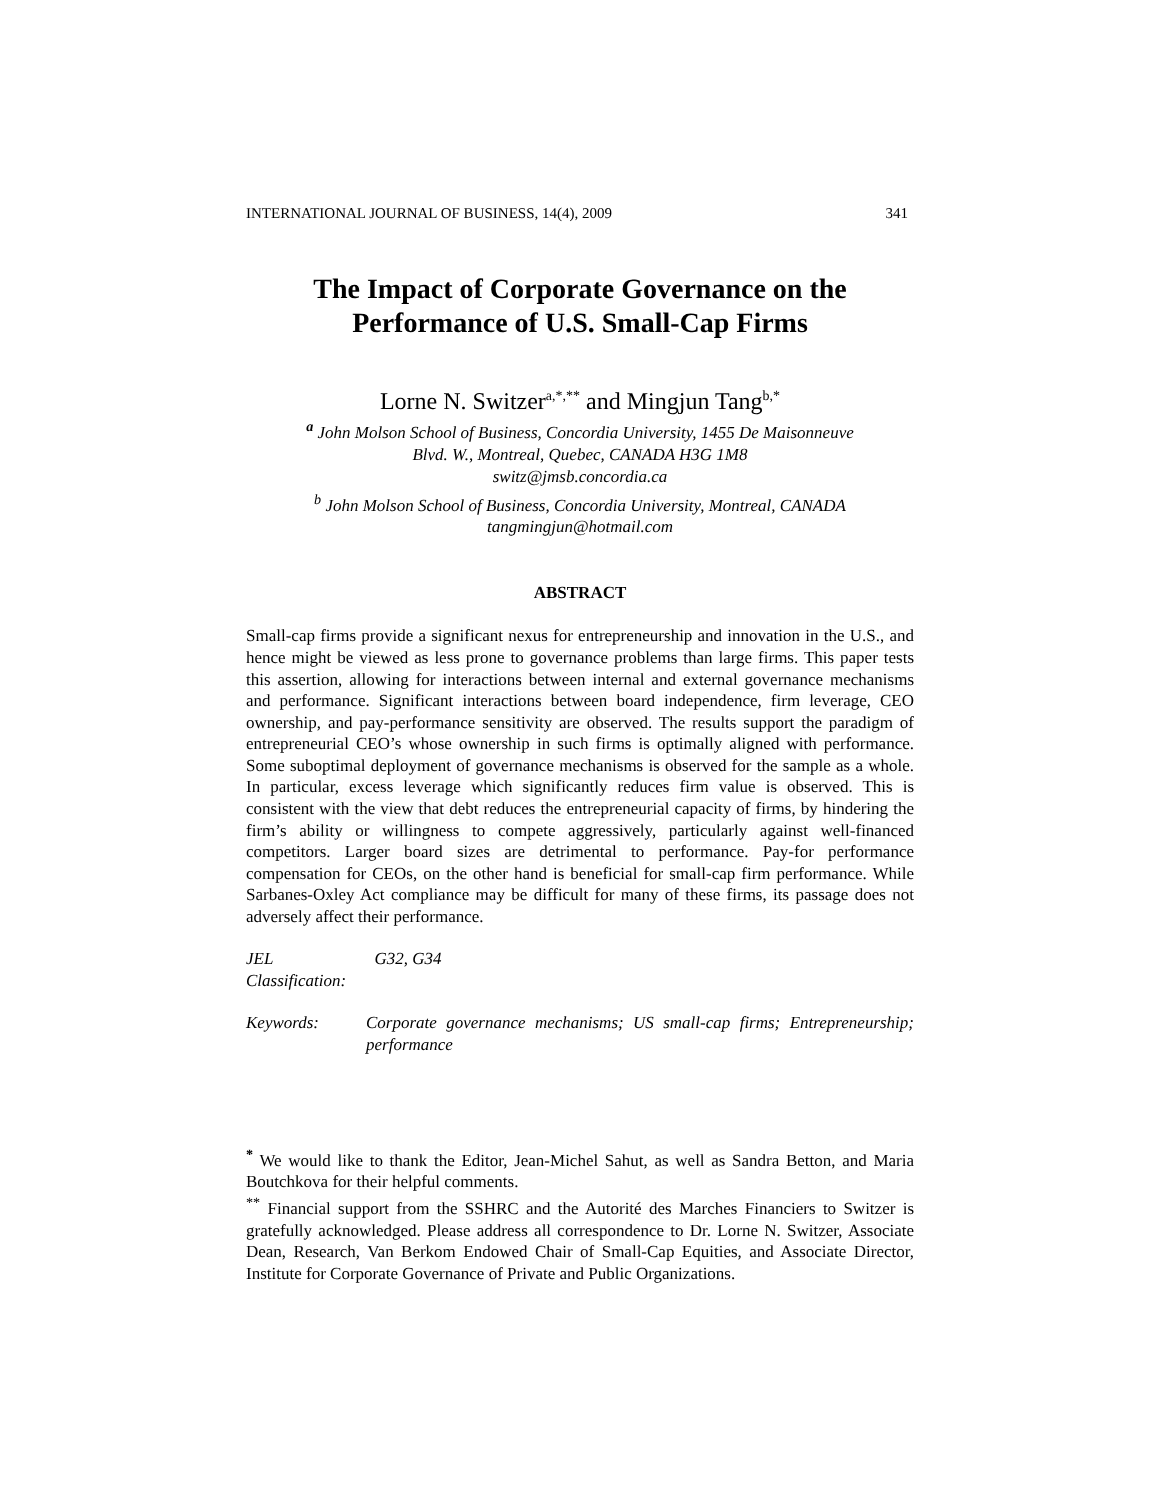INTERNATIONAL JOURNAL OF BUSINESS, 14(4), 2009 341
The Impact of Corporate Governance on the
Performance of U.S. Small-Cap Firms
Lorne N. Switzer<sup>a,*,**</sup> and Mingjun Tang<sup>b,*</sup>
<sup>a</sup> John Molson School of Business, Concordia University, 1455 De Maisonneuve
Blvd. W., Montreal, Quebec, CANADA H3G 1M8
switz@jmsb.concordia.ca
<sup>b</sup> John Molson School of Business, Concordia University, Montreal, CANADA
tangmingjun@hotmail.com
ABSTRACT
Small-cap firms provide a significant nexus for entrepreneurship and innovation in the U.S., and hence might be viewed as less prone to governance problems than large firms. This paper tests this assertion, allowing for interactions between internal and external governance mechanisms and performance. Significant interactions between board independence, firm leverage, CEO ownership, and pay-performance sensitivity are observed. The results support the paradigm of entrepreneurial CEO’s whose ownership in such firms is optimally aligned with performance. Some suboptimal deployment of governance mechanisms is observed for the sample as a whole. In particular, excess leverage which significantly reduces firm value is observed. This is consistent with the view that debt reduces the entrepreneurial capacity of firms, by hindering the firm’s ability or willingness to compete aggressively, particularly against well-financed competitors. Larger board sizes are detrimental to performance. Pay-for performance compensation for CEOs, on the other hand is beneficial for small-cap firm performance. While Sarbanes-Oxley Act compliance may be difficult for many of these firms, its passage does not adversely affect their performance.
JEL Classification: G32, G34
Keywords: Corporate governance mechanisms; US small-cap firms; Entrepreneurship; performance
<sup>*</sup> We would like to thank the Editor, Jean-Michel Sahut, as well as Sandra Betton, and Maria Boutchkova for their helpful comments.
<sup>**</sup> Financial support from the SSHRC and the Autorité des Marches Financiers to Switzer is gratefully acknowledged. Please address all correspondence to Dr. Lorne N. Switzer, Associate Dean, Research, Van Berkom Endowed Chair of Small-Cap Equities, and Associate Director, Institute for Corporate Governance of Private and Public Organizations.